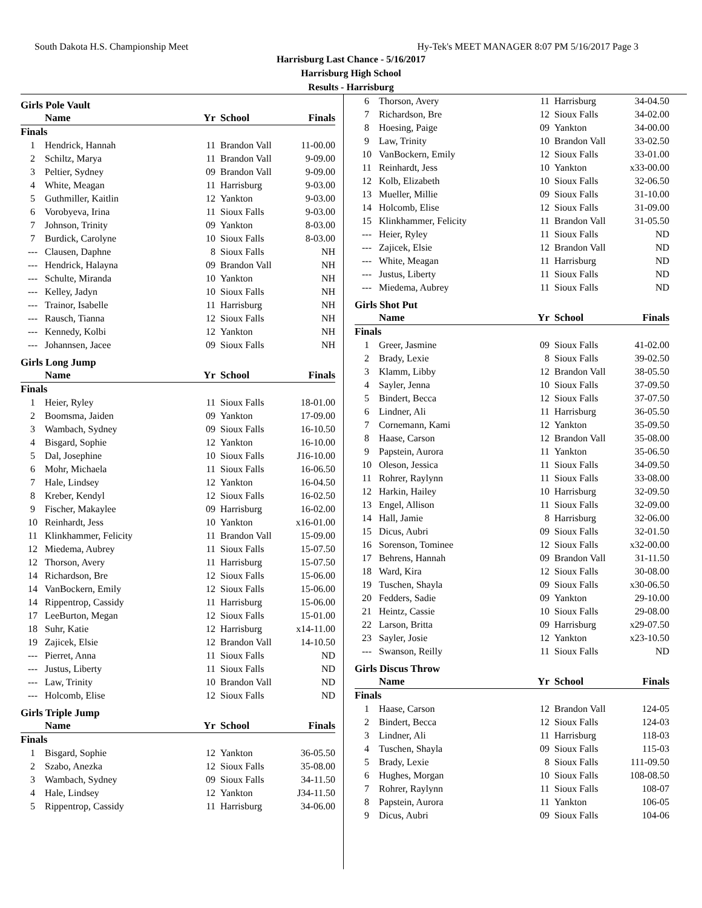South Dakota H.S. Championship Meet Hy-Tek's MEET MANAGER 8:07 PM 5/16/2017 Page 3
Harrisburg Last Chance - 5/16/2017
Harrisburg High School
Results - Harrisburg
Girls Pole Vault
| | Name | Yr | School | Finals | |
| --- | --- | --- | --- | --- | --- |
| Finals | | | | | |
| 1 | Hendrick, Hannah | 11 | Brandon Vall | 11-00.00 | |
| 2 | Schiltz, Marya | 11 | Brandon Vall | 9-09.00 | |
| 3 | Peltier, Sydney | 09 | Brandon Vall | 9-09.00 | |
| 4 | White, Meagan | 11 | Harrisburg | 9-03.00 | |
| 5 | Guthmiller, Kaitlin | 12 | Yankton | 9-03.00 | |
| 6 | Vorobyeva, Irina | 11 | Sioux Falls | 9-03.00 | |
| 7 | Johnson, Trinity | 09 | Yankton | 8-03.00 | |
| 7 | Burdick, Carolyne | 10 | Sioux Falls | 8-03.00 | |
| --- | Clausen, Daphne | 8 | Sioux Falls | NH | |
| --- | Hendrick, Halayna | 09 | Brandon Vall | NH | |
| --- | Schulte, Miranda | 10 | Yankton | NH | |
| --- | Kelley, Jadyn | 10 | Sioux Falls | NH | |
| --- | Trainor, Isabelle | 11 | Harrisburg | NH | |
| --- | Rausch, Tianna | 12 | Sioux Falls | NH | |
| --- | Kennedy, Kolbi | 12 | Yankton | NH | |
| --- | Johannsen, Jacee | 09 | Sioux Falls | NH | |
Girls Long Jump
| | Name | Yr | School | Finals | |
| --- | --- | --- | --- | --- | --- |
| Finals | | | | | |
| 1 | Heier, Ryley | 11 | Sioux Falls | 18-01.00 | |
| 2 | Boomsma, Jaiden | 09 | Yankton | 17-09.00 | |
| 3 | Wambach, Sydney | 09 | Sioux Falls | 16-10.50 | |
| 4 | Bisgard, Sophie | 12 | Yankton | 16-10.00 | |
| 5 | Dal, Josephine | 10 | Sioux Falls | J16-10.00 | |
| 6 | Mohr, Michaela | 11 | Sioux Falls | 16-06.50 | |
| 7 | Hale, Lindsey | 12 | Yankton | 16-04.50 | |
| 8 | Kreber, Kendyl | 12 | Sioux Falls | 16-02.50 | |
| 9 | Fischer, Makaylee | 09 | Harrisburg | 16-02.00 | |
| 10 | Reinhardt, Jess | 10 | Yankton | x16-01.00 | |
| 11 | Klinkhammer, Felicity | 11 | Brandon Vall | 15-09.00 | |
| 12 | Miedema, Aubrey | 11 | Sioux Falls | 15-07.50 | |
| 12 | Thorson, Avery | 11 | Harrisburg | 15-07.50 | |
| 14 | Richardson, Bre | 12 | Sioux Falls | 15-06.00 | |
| 14 | VanBockern, Emily | 12 | Sioux Falls | 15-06.00 | |
| 14 | Rippentrop, Cassidy | 11 | Harrisburg | 15-06.00 | |
| 17 | LeeBurton, Megan | 12 | Sioux Falls | 15-01.00 | |
| 18 | Suhr, Katie | 12 | Harrisburg | x14-11.00 | |
| 19 | Zajicek, Elsie | 12 | Brandon Vall | 14-10.50 | |
| --- | Pierret, Anna | 11 | Sioux Falls | ND | |
| --- | Justus, Liberty | 11 | Sioux Falls | ND | |
| --- | Law, Trinity | 10 | Brandon Vall | ND | |
| --- | Holcomb, Elise | 12 | Sioux Falls | ND | |
Girls Triple Jump
| | Name | Yr | School | Finals | |
| --- | --- | --- | --- | --- | --- |
| Finals | | | | | |
| 1 | Bisgard, Sophie | 12 | Yankton | 36-05.50 | |
| 2 | Szabo, Anezka | 12 | Sioux Falls | 35-08.00 | |
| 3 | Wambach, Sydney | 09 | Sioux Falls | 34-11.50 | |
| 4 | Hale, Lindsey | 12 | Yankton | J34-11.50 | |
| 5 | Rippentrop, Cassidy | 11 | Harrisburg | 34-06.00 | |
| 6 | Thorson, Avery | 11 | Harrisburg | 34-04.50 | |
| 7 | Richardson, Bre | 12 | Sioux Falls | 34-02.00 | |
| 8 | Hoesing, Paige | 09 | Yankton | 34-00.00 | |
| 9 | Law, Trinity | 10 | Brandon Vall | 33-02.50 | |
| 10 | VanBockern, Emily | 12 | Sioux Falls | 33-01.00 | |
| 11 | Reinhardt, Jess | 10 | Yankton | x33-00.00 | |
| 12 | Kolb, Elizabeth | 10 | Sioux Falls | 32-06.50 | |
| 13 | Mueller, Millie | 09 | Sioux Falls | 31-10.00 | |
| 14 | Holcomb, Elise | 12 | Sioux Falls | 31-09.00 | |
| 15 | Klinkhammer, Felicity | 11 | Brandon Vall | 31-05.50 | |
| --- | Heier, Ryley | 11 | Sioux Falls | ND | |
| --- | Zajicek, Elsie | 12 | Brandon Vall | ND | |
| --- | White, Meagan | 11 | Harrisburg | ND | |
| --- | Justus, Liberty | 11 | Sioux Falls | ND | |
| --- | Miedema, Aubrey | 11 | Sioux Falls | ND | |
Girls Shot Put
| | Name | Yr | School | Finals | |
| --- | --- | --- | --- | --- | --- |
| Finals | | | | | |
| 1 | Greer, Jasmine | 09 | Sioux Falls | 41-02.00 | |
| 2 | Brady, Lexie | 8 | Sioux Falls | 39-02.50 | |
| 3 | Klamm, Libby | 12 | Brandon Vall | 38-05.50 | |
| 4 | Sayler, Jenna | 10 | Sioux Falls | 37-09.50 | |
| 5 | Bindert, Becca | 12 | Sioux Falls | 37-07.50 | |
| 6 | Lindner, Ali | 11 | Harrisburg | 36-05.50 | |
| 7 | Cornemann, Kami | 12 | Yankton | 35-09.50 | |
| 8 | Haase, Carson | 12 | Brandon Vall | 35-08.00 | |
| 9 | Papstein, Aurora | 11 | Yankton | 35-06.50 | |
| 10 | Oleson, Jessica | 11 | Sioux Falls | 34-09.50 | |
| 11 | Rohrer, Raylynn | 11 | Sioux Falls | 33-08.00 | |
| 12 | Harkin, Hailey | 10 | Harrisburg | 32-09.50 | |
| 13 | Engel, Allison | 11 | Sioux Falls | 32-09.00 | |
| 14 | Hall, Jamie | 8 | Harrisburg | 32-06.00 | |
| 15 | Dicus, Aubri | 09 | Sioux Falls | 32-01.50 | |
| 16 | Sorenson, Tominee | 12 | Sioux Falls | x32-00.00 | |
| 17 | Behrens, Hannah | 09 | Brandon Vall | 31-11.50 | |
| 18 | Ward, Kira | 12 | Sioux Falls | 30-08.00 | |
| 19 | Tuschen, Shayla | 09 | Sioux Falls | x30-06.50 | |
| 20 | Fedders, Sadie | 09 | Yankton | 29-10.00 | |
| 21 | Heintz, Cassie | 10 | Sioux Falls | 29-08.00 | |
| 22 | Larson, Britta | 09 | Harrisburg | x29-07.50 | |
| 23 | Sayler, Josie | 12 | Yankton | x23-10.50 | |
| --- | Swanson, Reilly | 11 | Sioux Falls | ND | |
Girls Discus Throw
| | Name | Yr | School | Finals | |
| --- | --- | --- | --- | --- | --- |
| Finals | | | | | |
| 1 | Haase, Carson | 12 | Brandon Vall | 124-05 | |
| 2 | Bindert, Becca | 12 | Sioux Falls | 124-03 | |
| 3 | Lindner, Ali | 11 | Harrisburg | 118-03 | |
| 4 | Tuschen, Shayla | 09 | Sioux Falls | 115-03 | |
| 5 | Brady, Lexie | 8 | Sioux Falls | 111-09.50 | |
| 6 | Hughes, Morgan | 10 | Sioux Falls | 108-08.50 | |
| 7 | Rohrer, Raylynn | 11 | Sioux Falls | 108-07 | |
| 8 | Papstein, Aurora | 11 | Yankton | 106-05 | |
| 9 | Dicus, Aubri | 09 | Sioux Falls | 104-06 | |